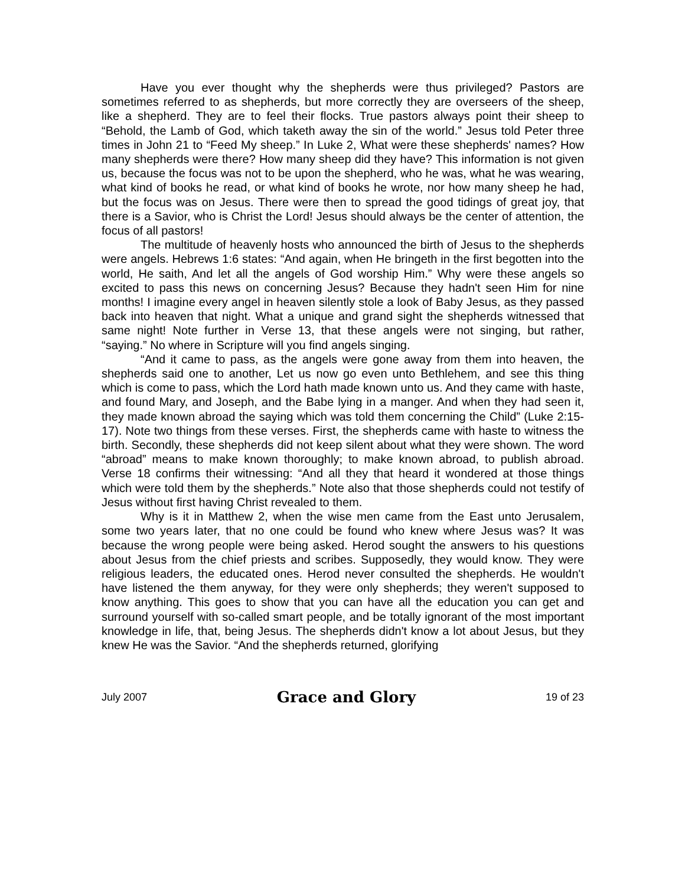Have you ever thought why the shepherds were thus privileged? Pastors are sometimes referred to as shepherds, but more correctly they are overseers of the sheep, like a shepherd. They are to feel their flocks. True pastors always point their sheep to “Behold, the Lamb of God, which taketh away the sin of the world.” Jesus told Peter three times in John 21 to “Feed My sheep.” In Luke 2, What were these shepherds' names? How many shepherds were there? How many sheep did they have? This information is not given us, because the focus was not to be upon the shepherd, who he was, what he was wearing, what kind of books he read, or what kind of books he wrote, nor how many sheep he had, but the focus was on Jesus. There were then to spread the good tidings of great joy, that there is a Savior, who is Christ the Lord! Jesus should always be the center of attention, the focus of all pastors!
The multitude of heavenly hosts who announced the birth of Jesus to the shepherds were angels. Hebrews 1:6 states: “And again, when He bringeth in the first begotten into the world, He saith, And let all the angels of God worship Him.” Why were these angels so excited to pass this news on concerning Jesus? Because they hadn't seen Him for nine months! I imagine every angel in heaven silently stole a look of Baby Jesus, as they passed back into heaven that night. What a unique and grand sight the shepherds witnessed that same night! Note further in Verse 13, that these angels were not singing, but rather, “saying.” No where in Scripture will you find angels singing.
“And it came to pass, as the angels were gone away from them into heaven, the shepherds said one to another, Let us now go even unto Bethlehem, and see this thing which is come to pass, which the Lord hath made known unto us. And they came with haste, and found Mary, and Joseph, and the Babe lying in a manger. And when they had seen it, they made known abroad the saying which was told them concerning the Child” (Luke 2:15-17). Note two things from these verses. First, the shepherds came with haste to witness the birth. Secondly, these shepherds did not keep silent about what they were shown. The word “abroad” means to make known thoroughly; to make known abroad, to publish abroad. Verse 18 confirms their witnessing: “And all they that heard it wondered at those things which were told them by the shepherds.” Note also that those shepherds could not testify of Jesus without first having Christ revealed to them.
Why is it in Matthew 2, when the wise men came from the East unto Jerusalem, some two years later, that no one could be found who knew where Jesus was? It was because the wrong people were being asked. Herod sought the answers to his questions about Jesus from the chief priests and scribes. Supposedly, they would know. They were religious leaders, the educated ones. Herod never consulted the shepherds. He wouldn't have listened the them anyway, for they were only shepherds; they weren't supposed to know anything. This goes to show that you can have all the education you can get and surround yourself with so-called smart people, and be totally ignorant of the most important knowledge in life, that, being Jesus. The shepherds didn't know a lot about Jesus, but they knew He was the Savior. “And the shepherds returned, glorifying
July 2007 Grace and Glory 19 of 23